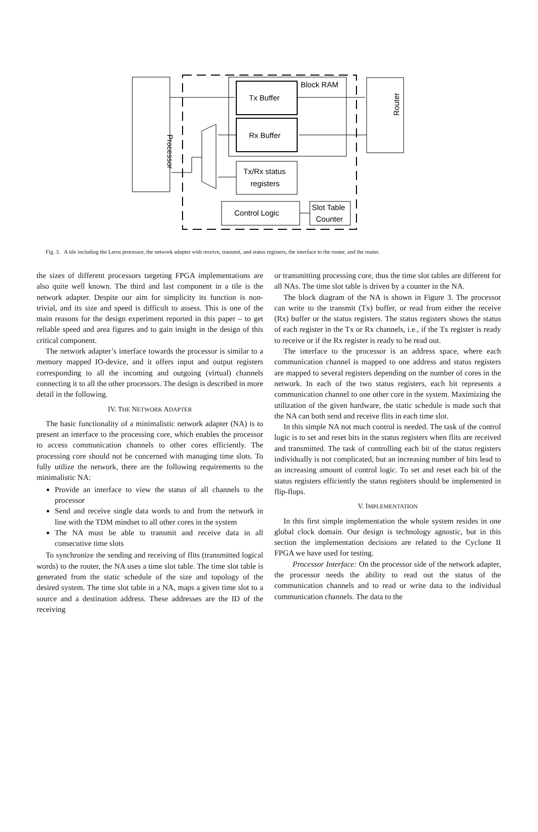Processor
Router
Block RAM
Tx Buffer
Rx Buffer
Tx/Rx status
registers
Control Logic
Slot Table
Counter
Fig. 3. A tile including the Leros processor, the network adapter with receive, transmit, and status registers, the interface to the router, and the router.
the sizes of different processors targeting FPGA implementations are also quite well known. The third and last component in a tile is the network adapter. Despite our aim for simplicity its function is non-trivial, and its size and speed is difficult to assess. This is one of the main reasons for the design experiment reported in this paper – to get reliable speed and area figures and to gain insight in the design of this critical component.
The network adapter’s interface towards the processor is similar to a memory mapped IO-device, and it offers input and output registers corresponding to all the incoming and outgoing (virtual) channels connecting it to all the other processors. The design is described in more detail in the following.
IV. THE NETWORK ADAPTER
The basic functionality of a minimalistic network adapter (NA) is to present an interface to the processing core, which enables the processor to access communication channels to other cores efficiently. The processing core should not be concerned with managing time slots. To fully utilize the network, there are the following requirements to the minimalistic NA:
Provide an interface to view the status of all channels to the processor
Send and receive single data words to and from the network in line with the TDM mindset to all other cores in the system
The NA must be able to transmit and receive data in all consecutive time slots
To synchronize the sending and receiving of flits (transmitted logical words) to the router, the NA uses a time slot table. The time slot table is generated from the static schedule of the size and topology of the desired system. The time slot table in a NA, maps a given time slot to a source and a destination address. These addresses are the ID of the receiving
or transmitting processing core, thus the time slot tables are different for all NAs. The time slot table is driven by a counter in the NA.
The block diagram of the NA is shown in Figure 3. The processor can write to the transmit (Tx) buffer, or read from either the receive (Rx) buffer or the status registers. The status registers shows the status of each register in the Tx or Rx channels, i.e., if the Tx register is ready to receive or if the Rx register is ready to be read out.
The interface to the processor is an address space, where each communication channel is mapped to one address and status registers are mapped to several registers depending on the number of cores in the network. In each of the two status registers, each bit represents a communication channel to one other core in the system. Maximizing the utilization of the given hardware, the static schedule is made such that the NA can both send and receive flits in each time slot.
In this simple NA not much control is needed. The task of the control logic is to set and reset bits in the status registers when flits are received and transmitted. The task of controlling each bit of the status registers individually is not complicated, but an increasing number of bits lead to an increasing amount of control logic. To set and reset each bit of the status registers efficiently the status registers should be implemented in flip-flops.
V. IMPLEMENTATION
In this first simple implementation the whole system resides in one global clock domain. Our design is technology agnostic, but in this section the implementation decisions are related to the Cyclone II FPGA we have used for testing.
Processor Interface: On the processor side of the network adapter, the processor needs the ability to read out the status of the communication channels and to read or write data to the individual communication channels. The data to the